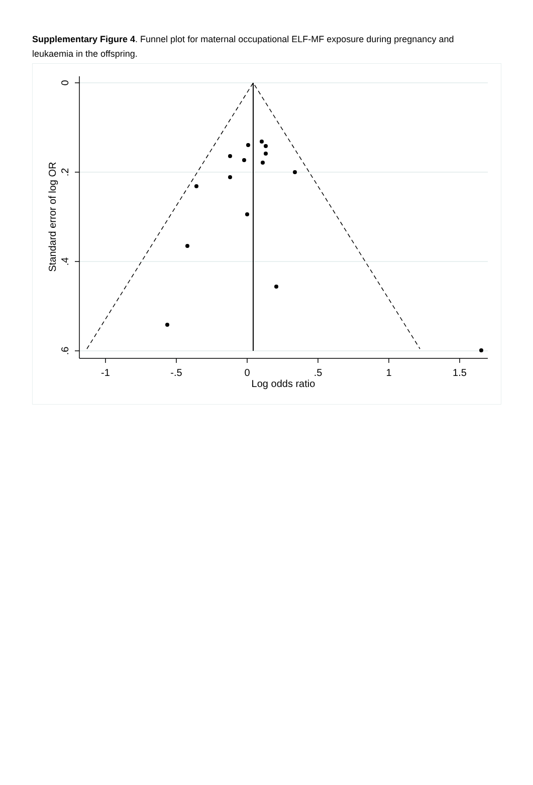Supplementary Figure 4. Funnel plot for maternal occupational ELF-MF exposure during pregnancy and leukaemia in the offspring.
-1
-.5
0
.5
1
1.5
Log odds ratio
0
.2
.4
.6
Standard error of log OR